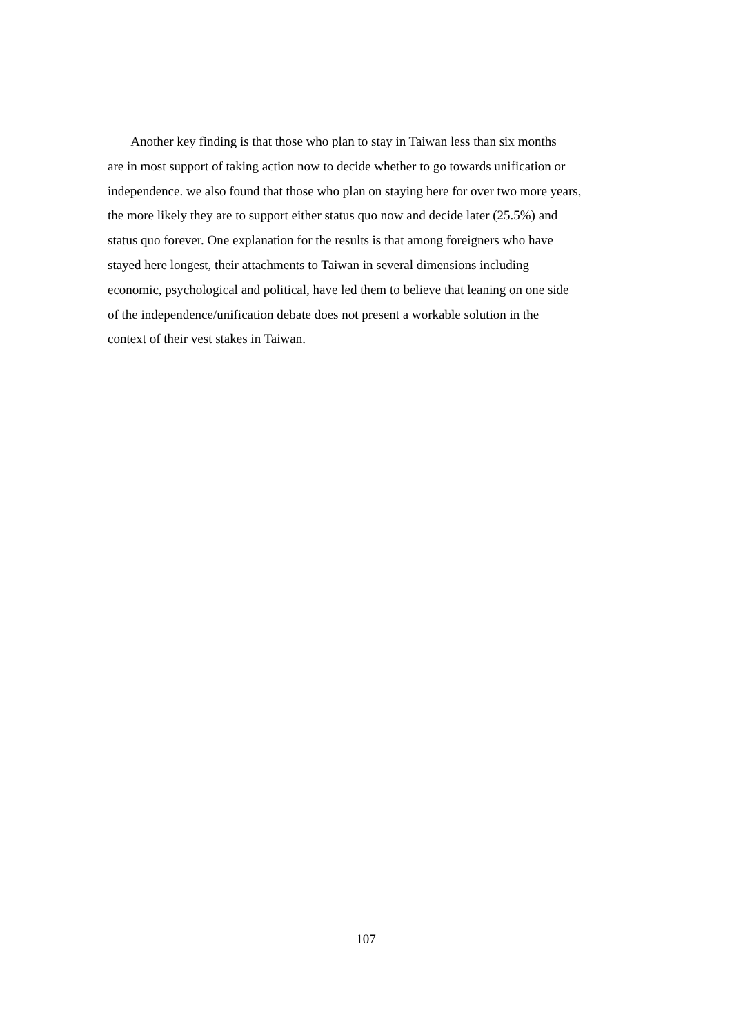Another key finding is that those who plan to stay in Taiwan less than six months
are in most support of taking action now to decide whether to go towards unification or
independence. we also found that those who plan on staying here for over two more years,
the more likely they are to support either status quo now and decide later (25.5%) and
status quo forever. One explanation for the results is that among foreigners who have
stayed here longest, their attachments to Taiwan in several dimensions including
economic, psychological and political, have led them to believe that leaning on one side
of the independence/unification debate does not present a workable solution in the
context of their vest stakes in Taiwan.
107